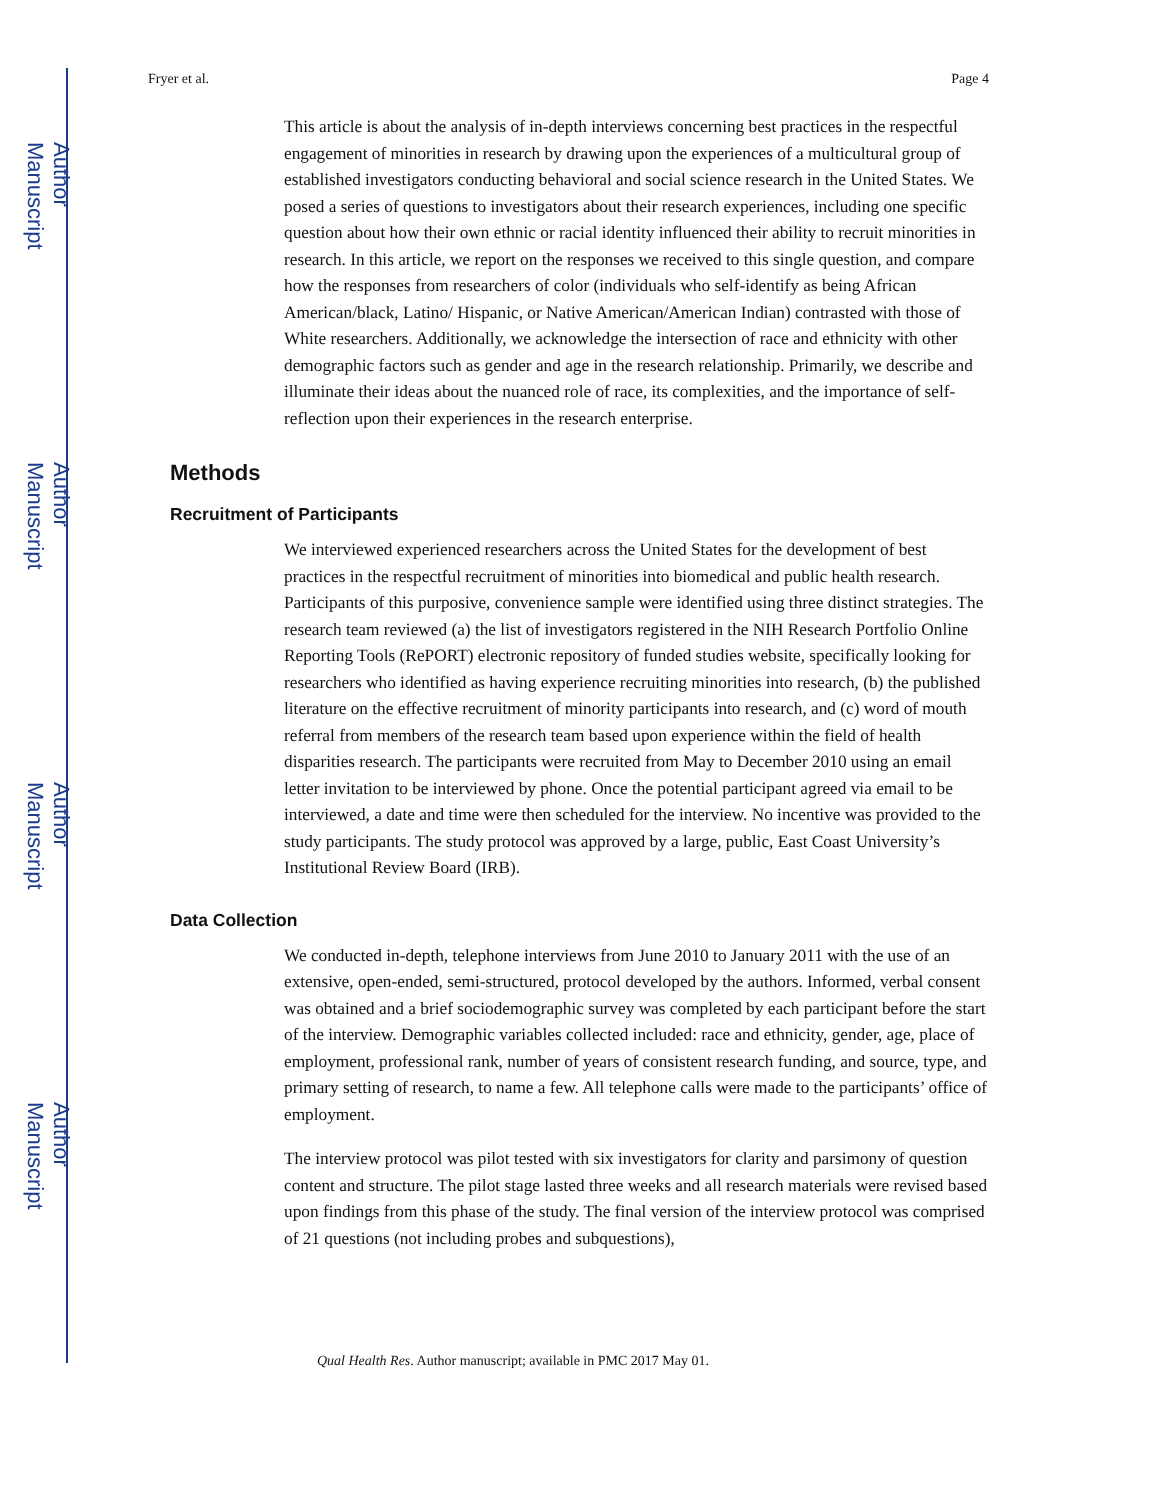Author Manuscript
Author Manuscript
Author Manuscript
Author Manuscript
Fryer et al. Page 4
This article is about the analysis of in-depth interviews concerning best practices in the respectful engagement of minorities in research by drawing upon the experiences of a multicultural group of established investigators conducting behavioral and social science research in the United States. We posed a series of questions to investigators about their research experiences, including one specific question about how their own ethnic or racial identity influenced their ability to recruit minorities in research. In this article, we report on the responses we received to this single question, and compare how the responses from researchers of color (individuals who self-identify as being African American/black, Latino/ Hispanic, or Native American/American Indian) contrasted with those of White researchers. Additionally, we acknowledge the intersection of race and ethnicity with other demographic factors such as gender and age in the research relationship. Primarily, we describe and illuminate their ideas about the nuanced role of race, its complexities, and the importance of self-reflection upon their experiences in the research enterprise.
Methods
Recruitment of Participants
We interviewed experienced researchers across the United States for the development of best practices in the respectful recruitment of minorities into biomedical and public health research. Participants of this purposive, convenience sample were identified using three distinct strategies. The research team reviewed (a) the list of investigators registered in the NIH Research Portfolio Online Reporting Tools (RePORT) electronic repository of funded studies website, specifically looking for researchers who identified as having experience recruiting minorities into research, (b) the published literature on the effective recruitment of minority participants into research, and (c) word of mouth referral from members of the research team based upon experience within the field of health disparities research. The participants were recruited from May to December 2010 using an email letter invitation to be interviewed by phone. Once the potential participant agreed via email to be interviewed, a date and time were then scheduled for the interview. No incentive was provided to the study participants. The study protocol was approved by a large, public, East Coast University’s Institutional Review Board (IRB).
Data Collection
We conducted in-depth, telephone interviews from June 2010 to January 2011 with the use of an extensive, open-ended, semi-structured, protocol developed by the authors. Informed, verbal consent was obtained and a brief sociodemographic survey was completed by each participant before the start of the interview. Demographic variables collected included: race and ethnicity, gender, age, place of employment, professional rank, number of years of consistent research funding, and source, type, and primary setting of research, to name a few. All telephone calls were made to the participants’ office of employment.
The interview protocol was pilot tested with six investigators for clarity and parsimony of question content and structure. The pilot stage lasted three weeks and all research materials were revised based upon findings from this phase of the study. The final version of the interview protocol was comprised of 21 questions (not including probes and subquestions),
Qual Health Res. Author manuscript; available in PMC 2017 May 01.